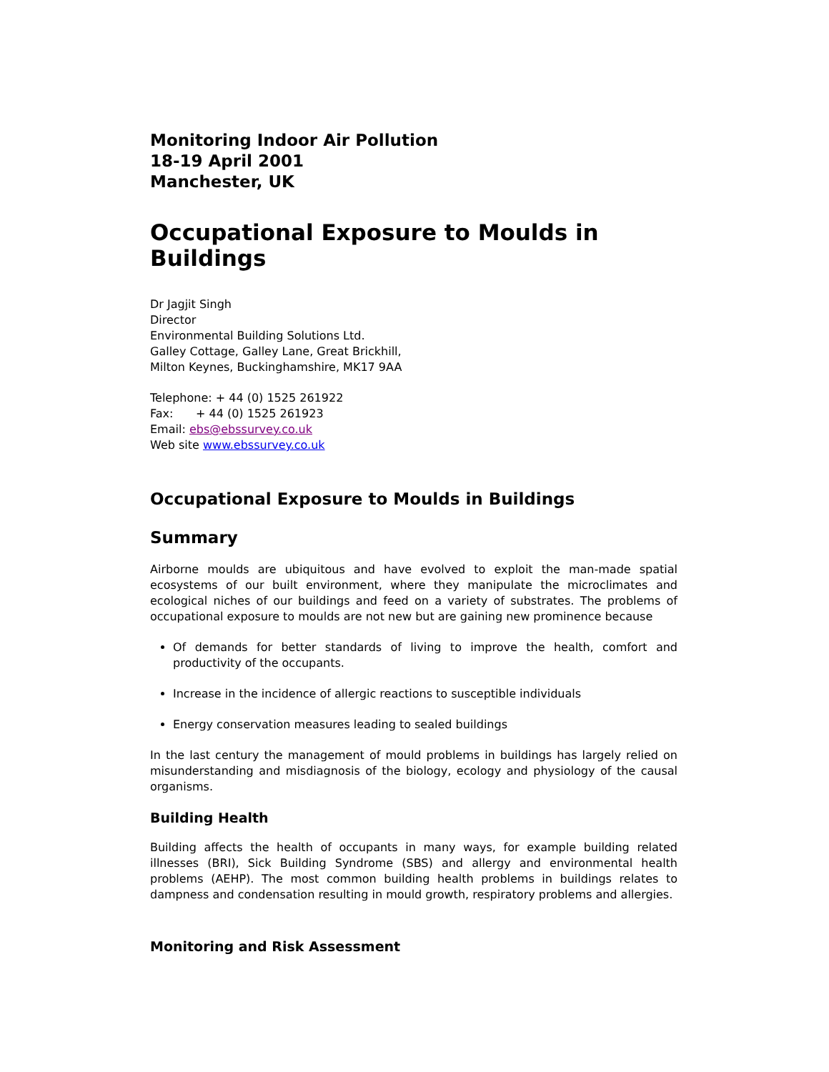Monitoring Indoor Air Pollution
18-19 April 2001
Manchester, UK
Occupational Exposure to Moulds in Buildings
Dr Jagjit Singh
Director
Environmental Building Solutions Ltd.
Galley Cottage, Galley Lane, Great Brickhill,
Milton Keynes, Buckinghamshire, MK17 9AA
Telephone: + 44 (0) 1525 261922
Fax: + 44 (0) 1525 261923
Email: ebs@ebssurvey.co.uk
Web site www.ebssurvey.co.uk
Occupational Exposure to Moulds in Buildings
Summary
Airborne moulds are ubiquitous and have evolved to exploit the man-made spatial ecosystems of our built environment, where they manipulate the microclimates and ecological niches of our buildings and feed on a variety of substrates. The problems of occupational exposure to moulds are not new but are gaining new prominence because
Of demands for better standards of living to improve the health, comfort and productivity of the occupants.
Increase in the incidence of allergic reactions to susceptible individuals
Energy conservation measures leading to sealed buildings
In the last century the management of mould problems in buildings has largely relied on misunderstanding and misdiagnosis of the biology, ecology and physiology of the causal organisms.
Building Health
Building affects the health of occupants in many ways, for example building related illnesses (BRI), Sick Building Syndrome (SBS) and allergy and environmental health problems (AEHP). The most common building health problems in buildings relates to dampness and condensation resulting in mould growth, respiratory problems and allergies.
Monitoring and Risk Assessment